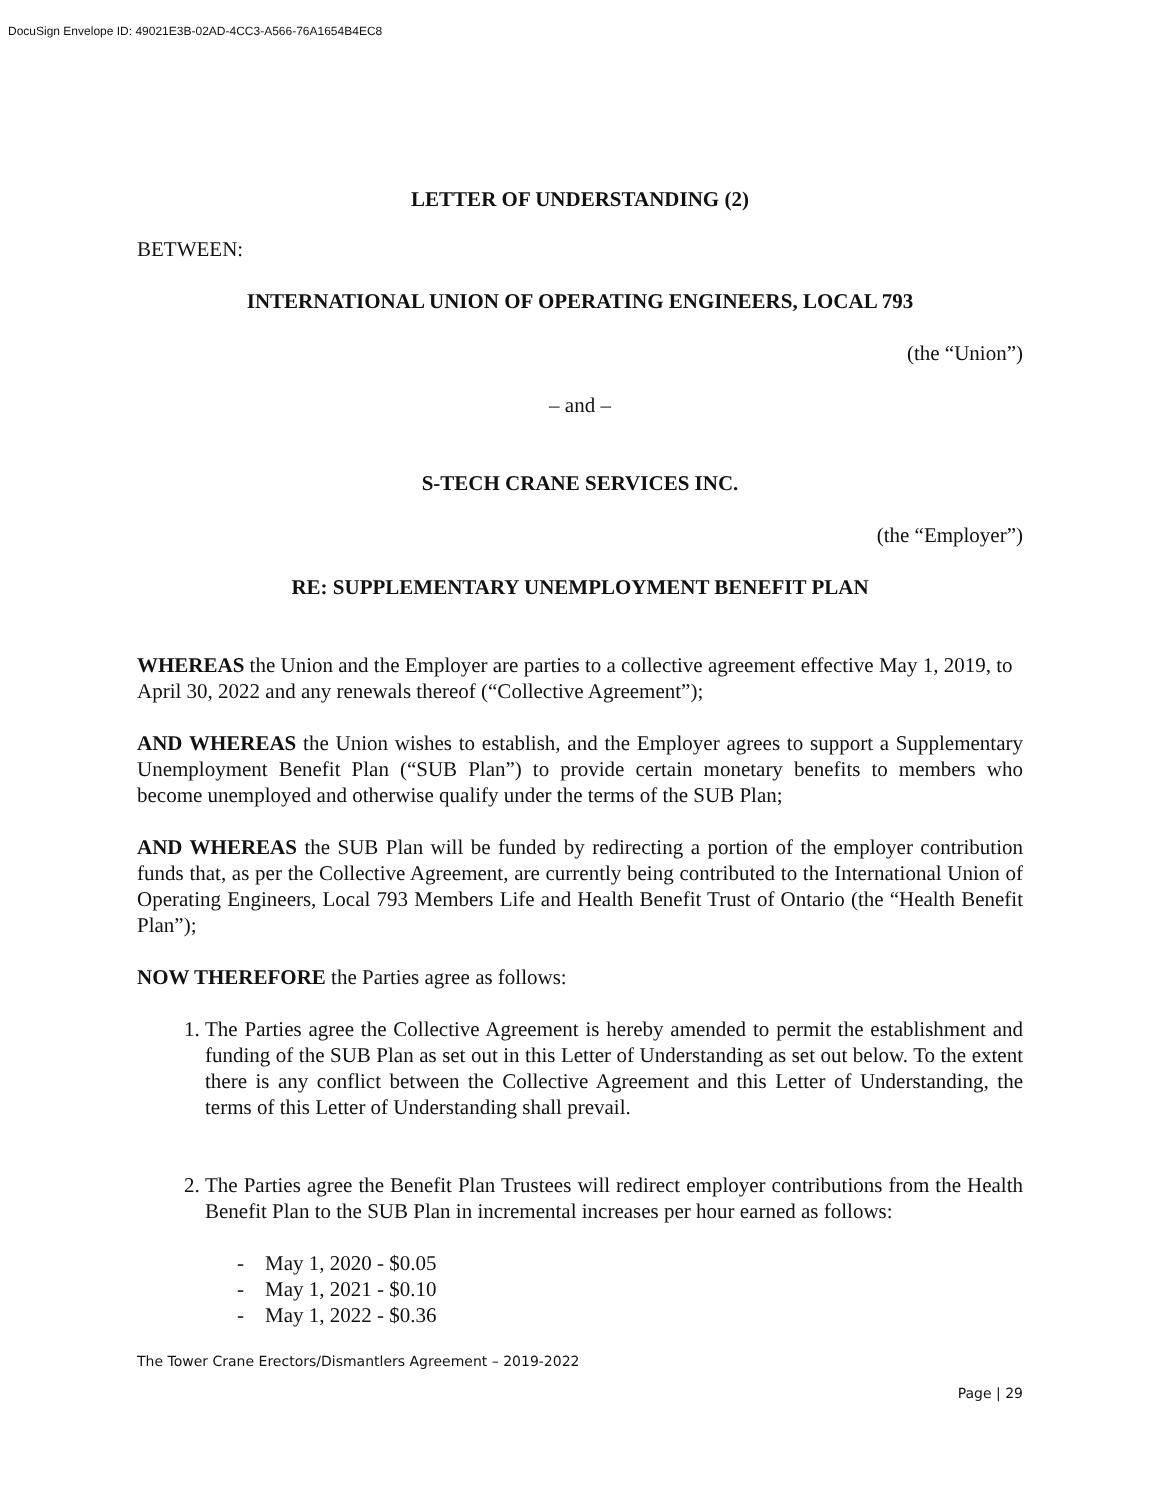DocuSign Envelope ID: 49021E3B-02AD-4CC3-A566-76A1654B4EC8
LETTER OF UNDERSTANDING (2)
BETWEEN:
INTERNATIONAL UNION OF OPERATING ENGINEERS, LOCAL 793
(the “Union”)
– and –
S-TECH CRANE SERVICES INC.
(the “Employer”)
RE: SUPPLEMENTARY UNEMPLOYMENT BENEFIT PLAN
WHEREAS the Union and the Employer are parties to a collective agreement effective May 1, 2019, to April 30, 2022 and any renewals thereof (“Collective Agreement”);
AND WHEREAS the Union wishes to establish, and the Employer agrees to support a Supplementary Unemployment Benefit Plan (“SUB Plan”) to provide certain monetary benefits to members who become unemployed and otherwise qualify under the terms of the SUB Plan;
AND WHEREAS the SUB Plan will be funded by redirecting a portion of the employer contribution funds that, as per the Collective Agreement, are currently being contributed to the International Union of Operating Engineers, Local 793 Members Life and Health Benefit Trust of Ontario (the “Health Benefit Plan”);
NOW THEREFORE the Parties agree as follows:
1. The Parties agree the Collective Agreement is hereby amended to permit the establishment and funding of the SUB Plan as set out in this Letter of Understanding as set out below. To the extent there is any conflict between the Collective Agreement and this Letter of Understanding, the terms of this Letter of Understanding shall prevail.
2. The Parties agree the Benefit Plan Trustees will redirect employer contributions from the Health Benefit Plan to the SUB Plan in incremental increases per hour earned as follows:
- May 1, 2020 - $0.05
- May 1, 2021 - $0.10
- May 1, 2022 - $0.36
The Tower Crane Erectors/Dismantlers Agreement – 2019-2022
Page | 29